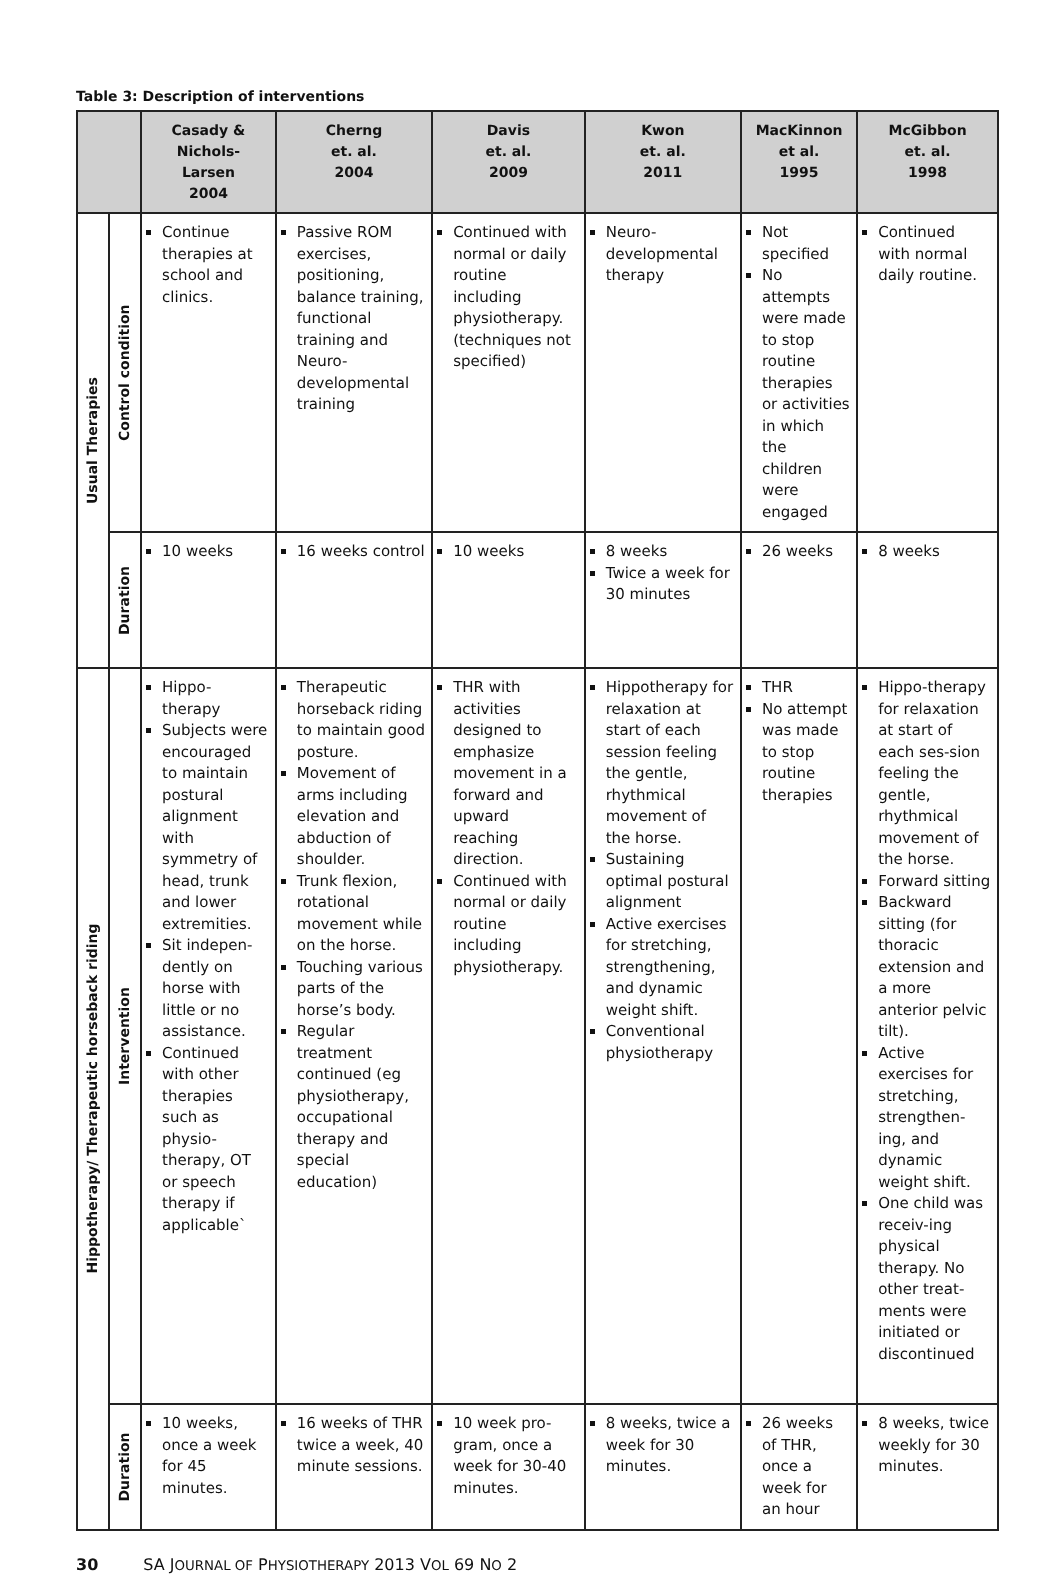Table 3: Description of interventions
| | | Casady & Nichols- Larsen 2004 | Cherng et. al. 2004 | Davis et. al. 2009 | Kwon et. al. 2011 | MacKinnon et al. 1995 | McGibbon et. al. 1998 |
| --- | --- | --- | --- | --- | --- | --- | --- |
| Usual Therapies | Control condition | Continue therapies at school and clinics. | Passive ROM exercises, positioning, balance training, functional training and Neuro-developmental training | Continued with normal or daily routine including physiotherapy. (techniques not specified) | Neuro-developmental therapy | Not specified No attempts were made to stop routine therapies or activities in which the children were engaged | Continued with normal daily routine. |
| | Duration | 10 weeks | 16 weeks control | 10 weeks | 8 weeks Twice a week for 30 minutes | 26 weeks | 8 weeks |
| Hippotherapy/ Therapeutic horseback riding | Intervention | Hippo-therapy Subjects were encouraged to maintain postural alignment with symmetry of head, trunk and lower extremities. Sit indepen-dently on horse with little or no assistance. Continued with other therapies such as physio-therapy, OT or speech therapy if applicable` | Therapeutic horseback riding to maintain good posture. Movement of arms including elevation and abduction of shoulder. Trunk flexion, rotational movement while on the horse. Touching various parts of the horse’s body. Regular treatment continued (eg physiotherapy, occupational therapy and special education) | THR with activities designed to emphasize movement in a forward and upward reaching direction. Continued with normal or daily routine including physiotherapy. | Hippotherapy for relaxation at start of each session feeling the gentle, rhythmical movement of the horse. Sustaining optimal postural alignment Active exercises for stretching, strengthening, and dynamic weight shift. Conventional physiotherapy | THR No attempt was made to stop routine therapies | Hippo-therapy for relaxation at start of each ses-sion feeling the gentle, rhythmical movement of the horse. Forward sitting Backward sitting (for thoracic extension and a more anterior pelvic tilt). Active exercises for stretching, strengthen-ing, and dynamic weight shift. One child was receiv-ing physical therapy. No other treat-ments were initiated or discontinued |
| | Duration | 10 weeks, once a week for 45 minutes. | 16 weeks of THR twice a week, 40 minute sessions. | 10 week pro-gram, once a week for 30-40 minutes. | 8 weeks, twice a week for 30 minutes. | 26 weeks of THR, once a week for an hour | 8 weeks, twice weekly for 30 minutes. |
30 SA JOURNAL OF PHYSIOTHERAPY 2013 VOL 69 NO 2